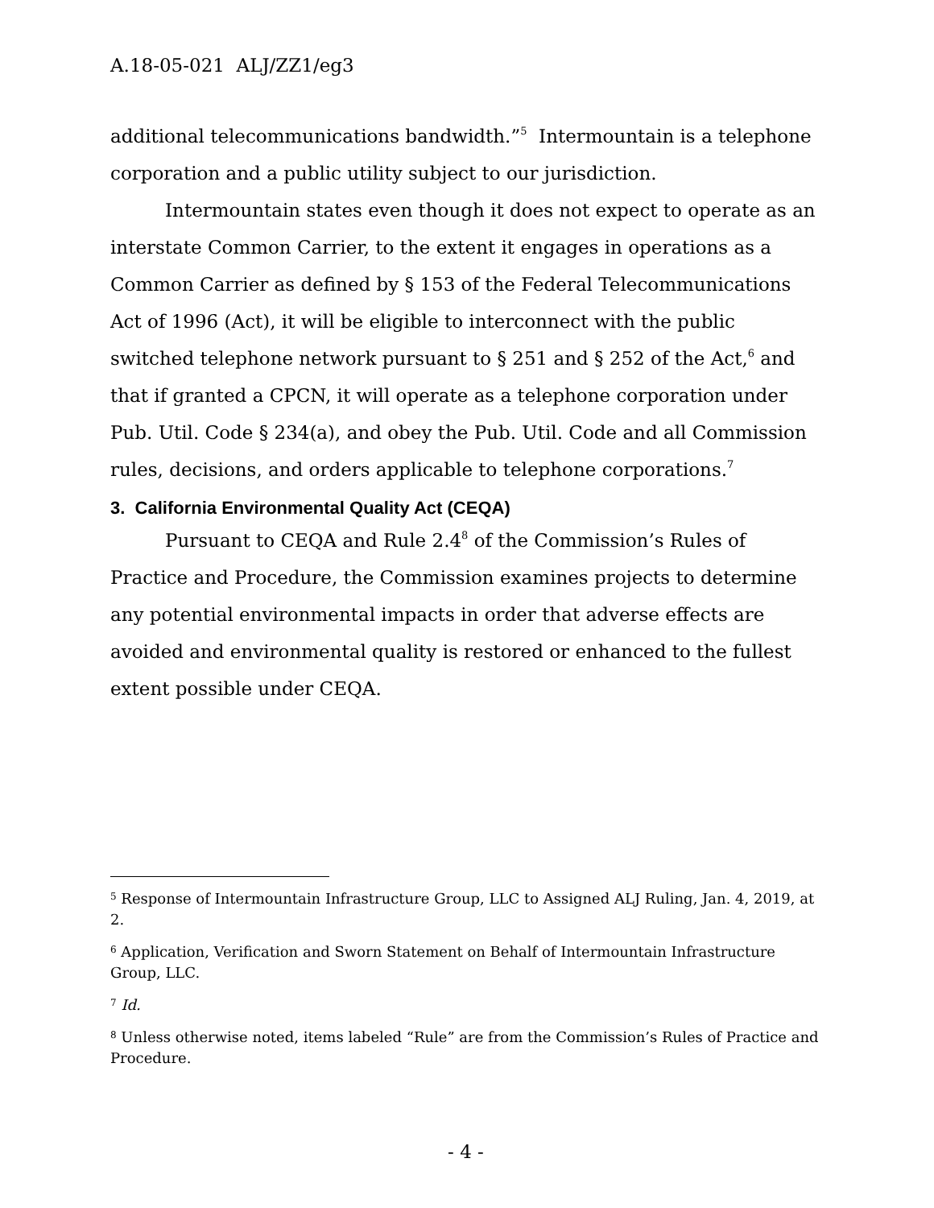A.18-05-021 ALJ/ZZ1/eg3
additional telecommunications bandwidth.”<sup>5</sup> Intermountain is a telephone corporation and a public utility subject to our jurisdiction.
Intermountain states even though it does not expect to operate as an interstate Common Carrier, to the extent it engages in operations as a Common Carrier as defined by § 153 of the Federal Telecommunications Act of 1996 (Act), it will be eligible to interconnect with the public switched telephone network pursuant to § 251 and § 252 of the Act,<sup>6</sup> and that if granted a CPCN, it will operate as a telephone corporation under Pub. Util. Code § 234(a), and obey the Pub. Util. Code and all Commission rules, decisions, and orders applicable to telephone corporations.<sup>7</sup>
3. California Environmental Quality Act (CEQA)
Pursuant to CEQA and Rule 2.4<sup>8</sup> of the Commission’s Rules of Practice and Procedure, the Commission examines projects to determine any potential environmental impacts in order that adverse effects are avoided and environmental quality is restored or enhanced to the fullest extent possible under CEQA.
<sup>5</sup> Response of Intermountain Infrastructure Group, LLC to Assigned ALJ Ruling, Jan. 4, 2019, at 2.
<sup>6</sup> Application, Verification and Sworn Statement on Behalf of Intermountain Infrastructure Group, LLC.
<sup>7</sup> Id.
<sup>8</sup> Unless otherwise noted, items labeled “Rule” are from the Commission’s Rules of Practice and Procedure.
- 4 -